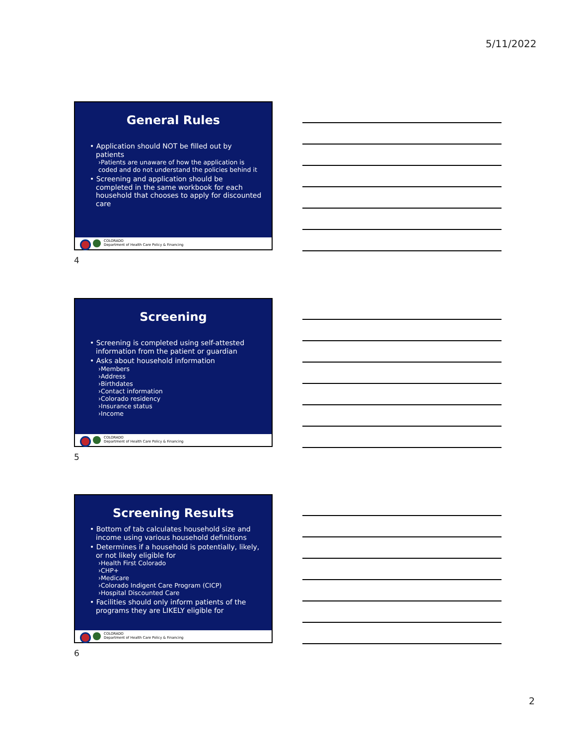5/11/2022
General Rules
• Application should NOT be filled out by patients
›Patients are unaware of how the application is coded and do not understand the policies behind it
• Screening and application should be completed in the same workbook for each household that chooses to apply for discounted care
COLORADO
Department of Health Care Policy & Financing
4
Screening
• Screening is completed using self-attested information from the patient or guardian
• Asks about household information
›Members
›Address
›Birthdates
›Contact information
›Colorado residency
›Insurance status
›Income
COLORADO
Department of Health Care Policy & Financing
5
Screening Results
• Bottom of tab calculates household size and income using various household definitions
• Determines if a household is potentially, likely, or not likely eligible for
›Health First Colorado
›CHP+
›Medicare
›Colorado Indigent Care Program (CICP)
›Hospital Discounted Care
• Facilities should only inform patients of the programs they are LIKELY eligible for
COLORADO
Department of Health Care Policy & Financing
6
2